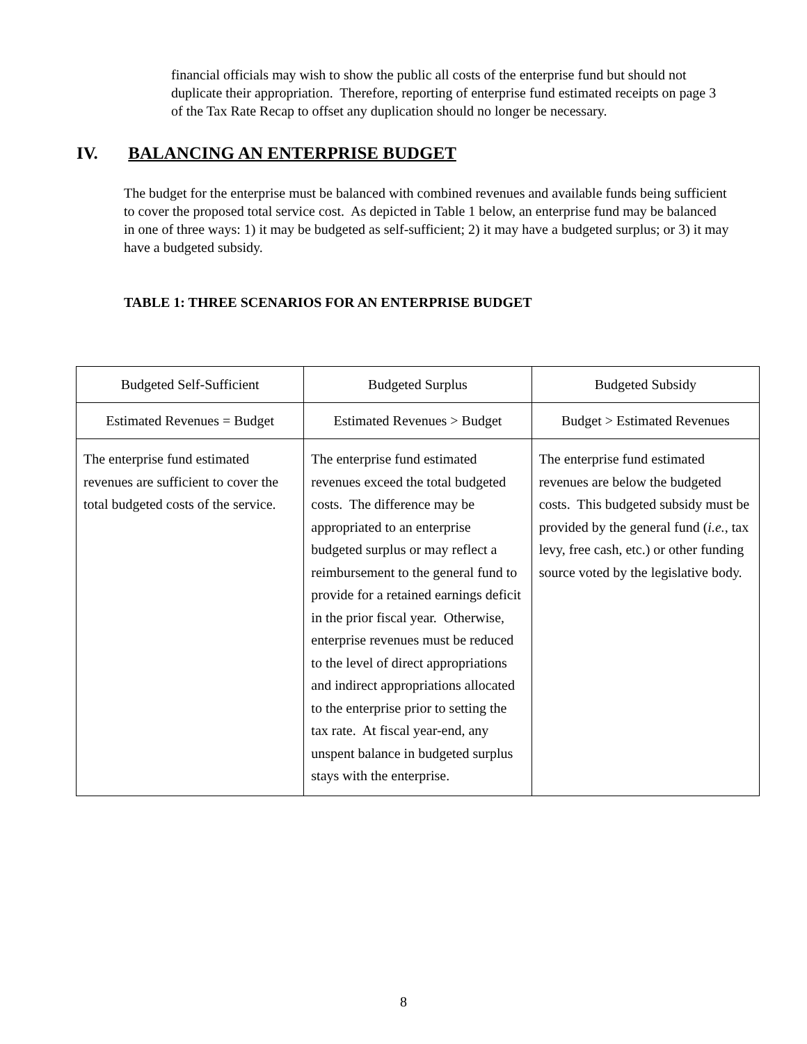financial officials may wish to show the public all costs of the enterprise fund but should not duplicate their appropriation. Therefore, reporting of enterprise fund estimated receipts on page 3 of the Tax Rate Recap to offset any duplication should no longer be necessary.
IV. BALANCING AN ENTERPRISE BUDGET
The budget for the enterprise must be balanced with combined revenues and available funds being sufficient to cover the proposed total service cost. As depicted in Table 1 below, an enterprise fund may be balanced in one of three ways: 1) it may be budgeted as self-sufficient; 2) it may have a budgeted surplus; or 3) it may have a budgeted subsidy.
TABLE 1: THREE SCENARIOS FOR AN ENTERPRISE BUDGET
| Budgeted Self-Sufficient | Budgeted Surplus | Budgeted Subsidy |
| Estimated Revenues = Budget | Estimated Revenues > Budget | Budget > Estimated Revenues |
| The enterprise fund estimated revenues are sufficient to cover the total budgeted costs of the service. | The enterprise fund estimated revenues exceed the total budgeted costs. The difference may be appropriated to an enterprise budgeted surplus or may reflect a reimbursement to the general fund to provide for a retained earnings deficit in the prior fiscal year. Otherwise, enterprise revenues must be reduced to the level of direct appropriations and indirect appropriations allocated to the enterprise prior to setting the tax rate. At fiscal year-end, any unspent balance in budgeted surplus stays with the enterprise. | The enterprise fund estimated revenues are below the budgeted costs. This budgeted subsidy must be provided by the general fund ( i.e. , tax levy, free cash, etc.) or other funding source voted by the legislative body. |
8